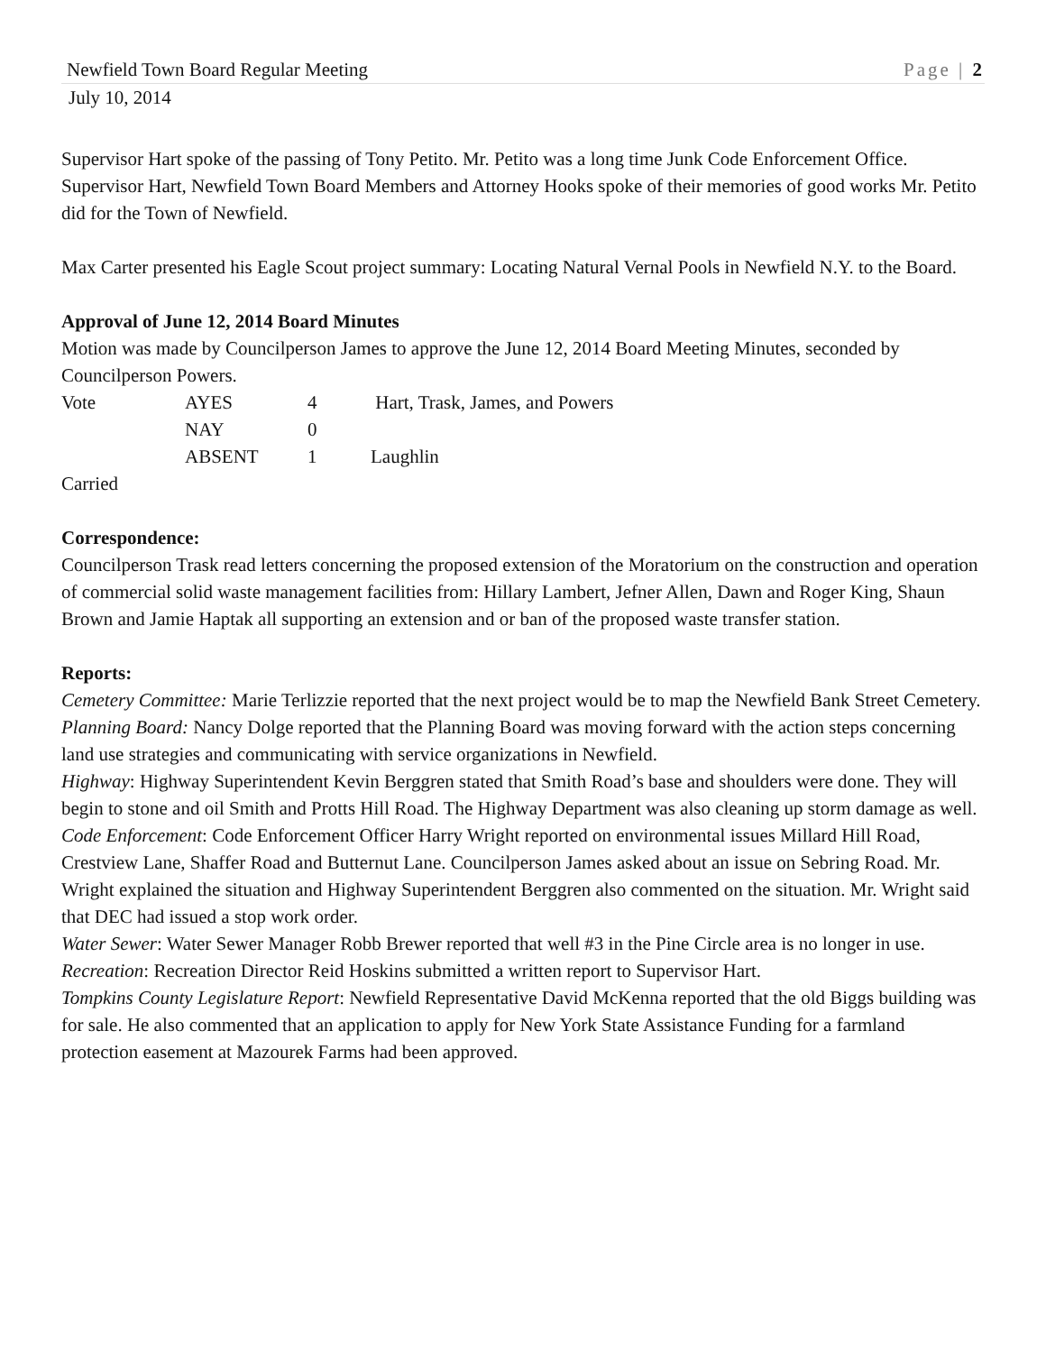Newfield Town Board Regular Meeting Page | 2
July 10, 2014
Supervisor Hart spoke of the passing of Tony Petito. Mr. Petito was a long time Junk Code Enforcement Office. Supervisor Hart, Newfield Town Board Members and Attorney Hooks spoke of their memories of good works Mr. Petito did for the Town of Newfield.
Max Carter presented his Eagle Scout project summary: Locating Natural Vernal Pools in Newfield N.Y. to the Board.
Approval of June 12, 2014 Board Minutes
Motion was made by Councilperson James to approve the June 12, 2014 Board Meeting Minutes, seconded by Councilperson Powers.
| Vote | AYES | 4 | Hart, Trask, James, and Powers |
| | NAY | 0 | |
| | ABSENT | 1 | Laughlin |
Carried
Correspondence:
Councilperson Trask read letters concerning the proposed extension of the Moratorium on the construction and operation of commercial solid waste management facilities from: Hillary Lambert, Jefner Allen, Dawn and Roger King, Shaun Brown and Jamie Haptak all supporting an extension and or ban of the proposed waste transfer station.
Reports:
Cemetery Committee: Marie Terlizzie reported that the next project would be to map the Newfield Bank Street Cemetery.
Planning Board: Nancy Dolge reported that the Planning Board was moving forward with the action steps concerning land use strategies and communicating with service organizations in Newfield.
Highway: Highway Superintendent Kevin Berggren stated that Smith Road’s base and shoulders were done. They will begin to stone and oil Smith and Protts Hill Road. The Highway Department was also cleaning up storm damage as well.
Code Enforcement: Code Enforcement Officer Harry Wright reported on environmental issues Millard Hill Road, Crestview Lane, Shaffer Road and Butternut Lane. Councilperson James asked about an issue on Sebring Road. Mr. Wright explained the situation and Highway Superintendent Berggren also commented on the situation. Mr. Wright said that DEC had issued a stop work order.
Water Sewer: Water Sewer Manager Robb Brewer reported that well #3 in the Pine Circle area is no longer in use.
Recreation: Recreation Director Reid Hoskins submitted a written report to Supervisor Hart.
Tompkins County Legislature Report: Newfield Representative David McKenna reported that the old Biggs building was for sale. He also commented that an application to apply for New York State Assistance Funding for a farmland protection easement at Mazourek Farms had been approved.